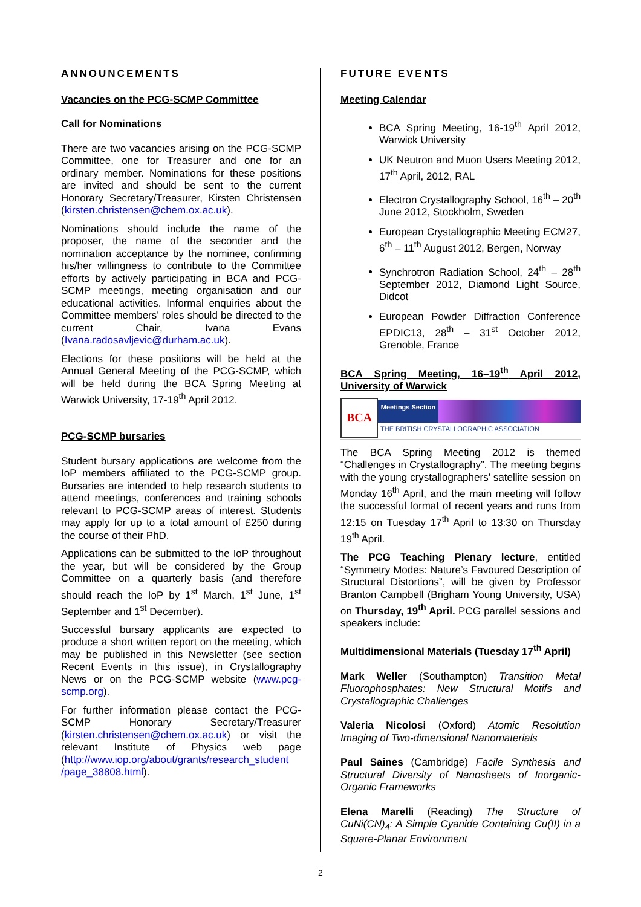ANNOUNCEMENTS
Vacancies on the PCG-SCMP Committee
Call for Nominations
There are two vacancies arising on the PCG-SCMP Committee, one for Treasurer and one for an ordinary member. Nominations for these positions are invited and should be sent to the current Honorary Secretary/Treasurer, Kirsten Christensen (kirsten.christensen@chem.ox.ac.uk).
Nominations should include the name of the proposer, the name of the seconder and the nomination acceptance by the nominee, confirming his/her willingness to contribute to the Committee efforts by actively participating in BCA and PCG-SCMP meetings, meeting organisation and our educational activities. Informal enquiries about the Committee members’ roles should be directed to the current Chair, Ivana Evans (Ivana.radosavljevic@durham.ac.uk).
Elections for these positions will be held at the Annual General Meeting of the PCG-SCMP, which will be held during the BCA Spring Meeting at Warwick University, 17-19<sup>th</sup> April 2012.
PCG-SCMP bursaries
Student bursary applications are welcome from the IoP members affiliated to the PCG-SCMP group. Bursaries are intended to help research students to attend meetings, conferences and training schools relevant to PCG-SCMP areas of interest. Students may apply for up to a total amount of £250 during the course of their PhD.
Applications can be submitted to the IoP throughout the year, but will be considered by the Group Committee on a quarterly basis (and therefore should reach the IoP by 1<sup>st</sup> March, 1<sup>st</sup> June, 1<sup>st</sup> September and 1<sup>st</sup> December).
Successful bursary applicants are expected to produce a short written report on the meeting, which may be published in this Newsletter (see section Recent Events in this issue), in Crystallography News or on the PCG-SCMP website (www.pcg-scmp.org).
For further information please contact the PCG-SCMP Honorary Secretary/Treasurer (kirsten.christensen@chem.ox.ac.uk) or visit the relevant Institute of Physics web page (http://www.iop.org/about/grants/research_student /page_38808.html).
FUTURE EVENTS
Meeting Calendar
BCA Spring Meeting, 16-19<sup>th</sup> April 2012, Warwick University
UK Neutron and Muon Users Meeting 2012, 17<sup>th</sup> April, 2012, RAL
Electron Crystallography School, 16<sup>th</sup> – 20<sup>th</sup> June 2012, Stockholm, Sweden
European Crystallographic Meeting ECM27, 6<sup>th</sup> – 11<sup>th</sup> August 2012, Bergen, Norway
Synchrotron Radiation School, 24<sup>th</sup> – 28<sup>th</sup> September 2012, Diamond Light Source, Didcot
European Powder Diffraction Conference EPDIC13, 28<sup>th</sup> – 31<sup>st</sup> October 2012, Grenoble, France
BCA Spring Meeting, 16–19<sup>th</sup> April 2012, University of Warwick
BCA
Meetings Section
THE BRITISH CRYSTALLOGRAPHIC ASSOCIATION
The BCA Spring Meeting 2012 is themed “Challenges in Crystallography”. The meeting begins with the young crystallographers’ satellite session on Monday 16<sup>th</sup> April, and the main meeting will follow the successful format of recent years and runs from 12:15 on Tuesday 17<sup>th</sup> April to 13:30 on Thursday 19<sup>th</sup> April.
The PCG Teaching Plenary lecture, entitled “Symmetry Modes: Nature’s Favoured Description of Structural Distortions”, will be given by Professor Branton Campbell (Brigham Young University, USA) on Thursday, 19<sup>th</sup> April. PCG parallel sessions and speakers include:
Multidimensional Materials (Tuesday 17<sup>th</sup> April)
Mark Weller (Southampton) Transition Metal Fluorophosphates: New Structural Motifs and Crystallographic Challenges
Valeria Nicolosi (Oxford) Atomic Resolution Imaging of Two-dimensional Nanomaterials
Paul Saines (Cambridge) Facile Synthesis and Structural Diversity of Nanosheets of Inorganic-Organic Frameworks
Elena Marelli (Reading) The Structure of CuNi(CN)<sub>4</sub>: A Simple Cyanide Containing Cu(II) in a Square-Planar Environment
2